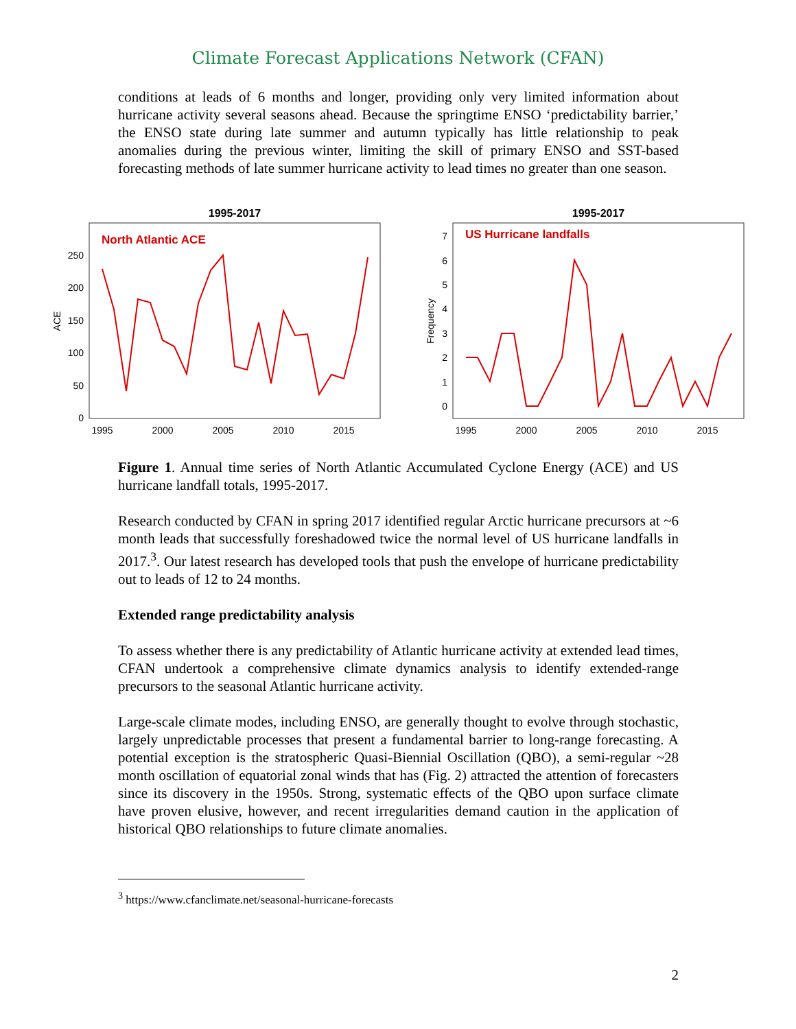Climate Forecast Applications Network (CFAN)
conditions at leads of 6 months and longer, providing only very limited information about hurricane activity several seasons ahead. Because the springtime ENSO ‘predictability barrier,’ the ENSO state during late summer and autumn typically has little relationship to peak anomalies during the previous winter, limiting the skill of primary ENSO and SST-based forecasting methods of late summer hurricane activity to lead times no greater than one season.
1995-2017
North Atlantic ACE
ACE
0
50
100
150
200
250
1995
2000
2005
2010
2015
1995-2017
US Hurricane landfalls
Frequency
0
1
2
3
4
5
6
7
1995
2000
2005
2010
2015
Figure 1. Annual time series of North Atlantic Accumulated Cyclone Energy (ACE) and US hurricane landfall totals, 1995-2017.
Research conducted by CFAN in spring 2017 identified regular Arctic hurricane precursors at ~6 month leads that successfully foreshadowed twice the normal level of US hurricane landfalls in 2017.<sup>3</sup>. Our latest research has developed tools that push the envelope of hurricane predictability out to leads of 12 to 24 months.
Extended range predictability analysis
To assess whether there is any predictability of Atlantic hurricane activity at extended lead times, CFAN undertook a comprehensive climate dynamics analysis to identify extended-range precursors to the seasonal Atlantic hurricane activity.
Large-scale climate modes, including ENSO, are generally thought to evolve through stochastic, largely unpredictable processes that present a fundamental barrier to long-range forecasting. A potential exception is the stratospheric Quasi-Biennial Oscillation (QBO), a semi-regular ~28 month oscillation of equatorial zonal winds that has (Fig. 2) attracted the attention of forecasters since its discovery in the 1950s. Strong, systematic effects of the QBO upon surface climate have proven elusive, however, and recent irregularities demand caution in the application of historical QBO relationships to future climate anomalies.
<sup>3</sup> https://www.cfanclimate.net/seasonal-hurricane-forecasts
2